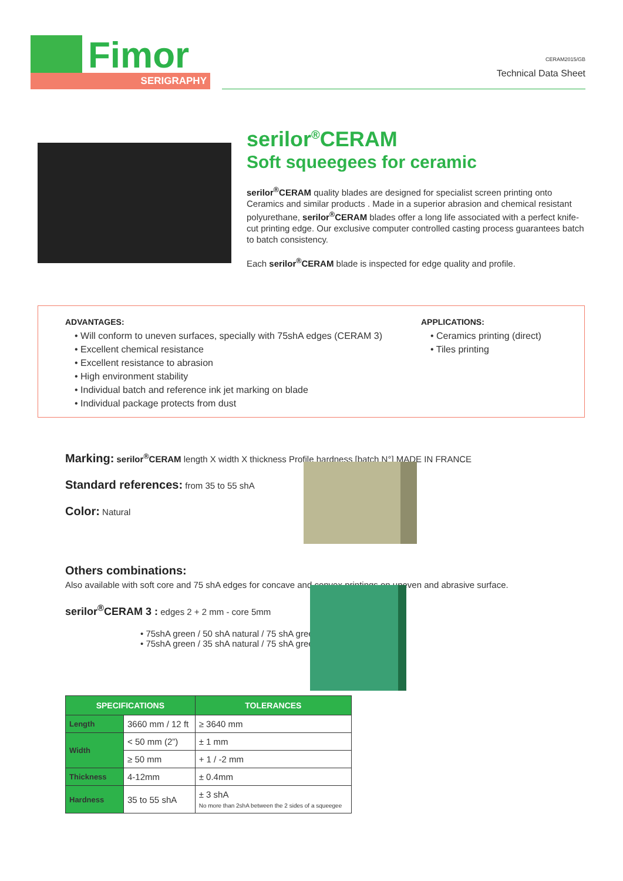Fimor
SERIGRAPHY
CERAM2015/GB
Technical Data Sheet
serilor<sup>®</sup>CERAM
Soft squeegees for ceramic
serilor<sup>®</sup>CERAM quality blades are designed for specialist screen printing onto Ceramics and similar products . Made in a superior abrasion and chemical resistant polyurethane, serilor<sup>®</sup>CERAM blades offer a long life associated with a perfect knife-cut printing edge. Our exclusive computer controlled casting process guarantees batch to batch consistency.
Each serilor<sup>®</sup>CERAM blade is inspected for edge quality and profile.
ADVANTAGES:
• Will conform to uneven surfaces, specially with 75shA edges (CERAM 3)
• Excellent chemical resistance
• Excellent resistance to abrasion
• High environment stability
• Individual batch and reference ink jet marking on blade
• Individual package protects from dust
APPLICATIONS:
• Ceramics printing (direct)
• Tiles printing
Marking: serilor<sup>®</sup>CERAM length X width X thickness Profile hardness [batch N°] MADE IN FRANCE
Standard references: from 35 to 55 shA
Color: Natural
Others combinations:
Also available with soft core and 75 shA edges for concave and convex printings on uneven and abrasive surface.
serilor<sup>®</sup>CERAM 3 : edges 2 + 2 mm - core 5mm
• 75shA green / 50 shA natural / 75 shA green
• 75shA green / 35 shA natural / 75 shA green
| SPECIFICATIONS | | TOLERANCES |
| --- | --- | --- |
| Length | 3660 mm / 12 ft | ≥ 3640 mm |
| Width | < 50 mm (2”) | ± 1 mm |
| | ≥ 50 mm | + 1 / -2 mm |
| Thickness | 4-12mm | ± 0.4mm |
| Hardness | 35 to 55 shA | ± 3 shA No more than 2shA between the 2 sides of a squeegee |